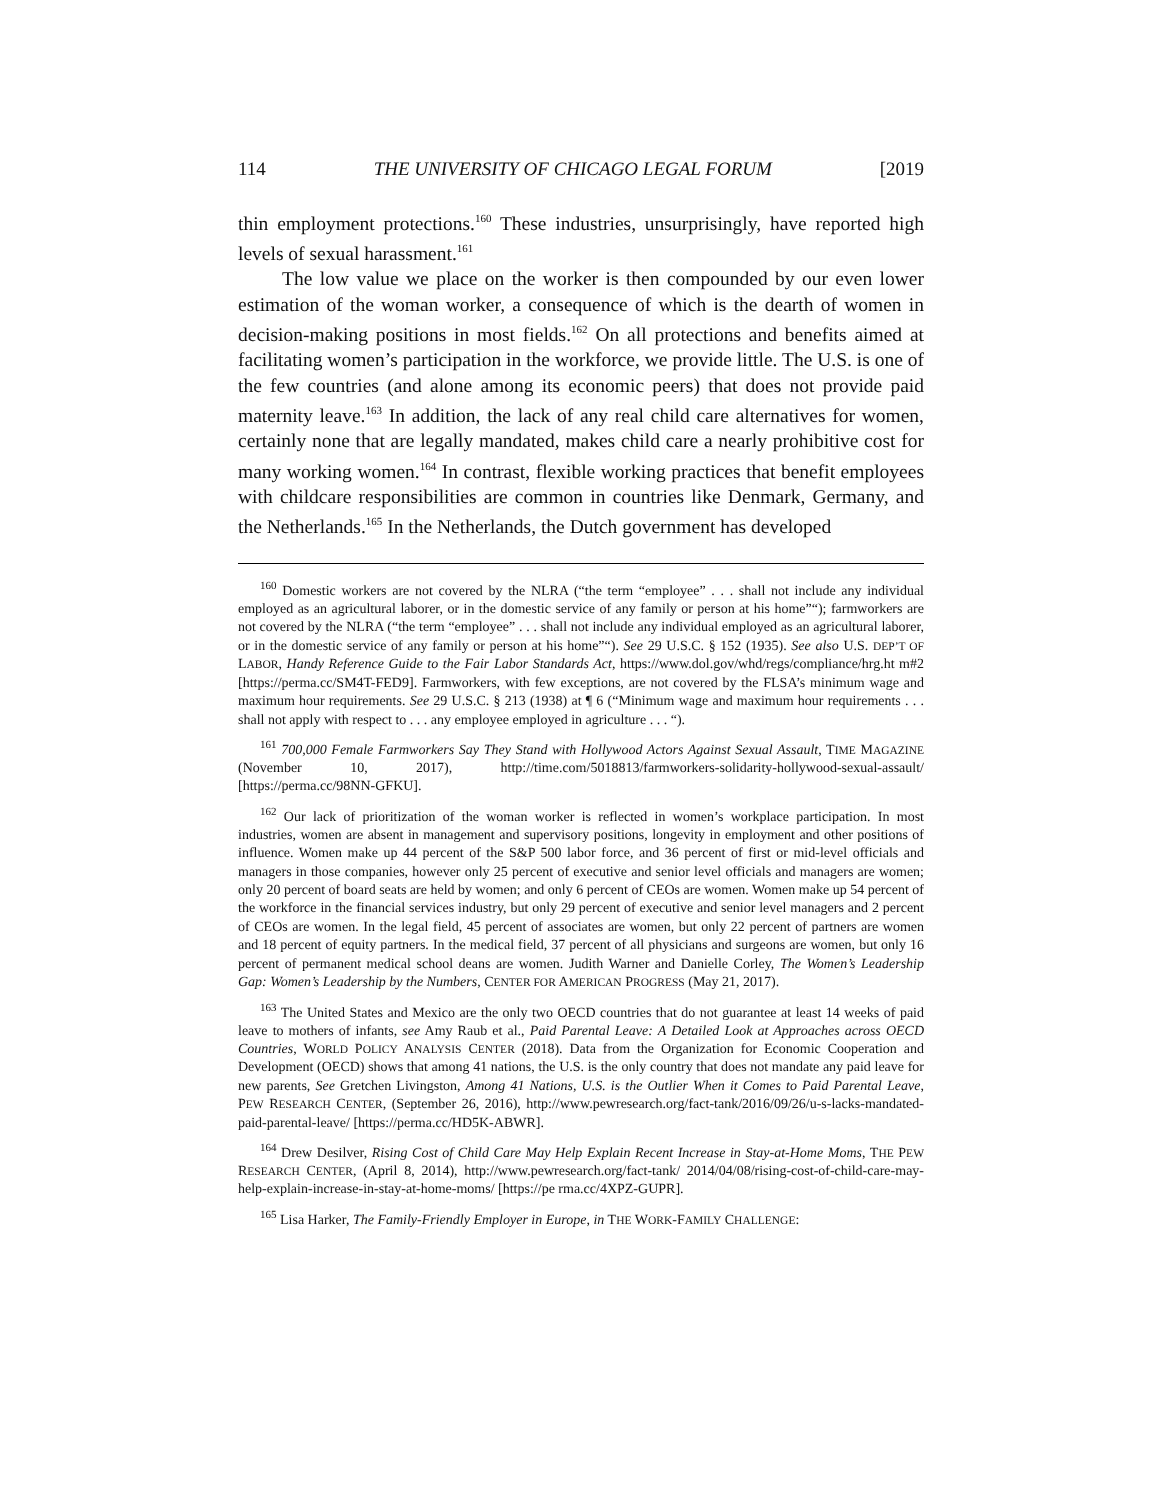114 THE UNIVERSITY OF CHICAGO LEGAL FORUM [2019
thin employment protections.<sup>160</sup> These industries, unsurprisingly, have reported high levels of sexual harassment.<sup>161</sup>
The low value we place on the worker is then compounded by our even lower estimation of the woman worker, a consequence of which is the dearth of women in decision-making positions in most fields.<sup>162</sup> On all protections and benefits aimed at facilitating women’s participation in the workforce, we provide little. The U.S. is one of the few countries (and alone among its economic peers) that does not provide paid maternity leave.<sup>163</sup> In addition, the lack of any real child care alternatives for women, certainly none that are legally mandated, makes child care a nearly prohibitive cost for many working women.<sup>164</sup> In contrast, flexible working practices that benefit employees with childcare responsibilities are common in countries like Denmark, Germany, and the Netherlands.<sup>165</sup> In the Netherlands, the Dutch government has developed
<sup>160</sup> Domestic workers are not covered by the NLRA (“the term “employee” . . . shall not include any individual employed as an agricultural laborer, or in the domestic service of any family or person at his home”“); farmworkers are not covered by the NLRA (“the term “employee” . . . shall not include any individual employed as an agricultural laborer, or in the domestic service of any family or person at his home”“). See 29 U.S.C. § 152 (1935). See also U.S. DEP’T OF LABOR, Handy Reference Guide to the Fair Labor Standards Act, https://www.dol.gov/whd/regs/compliance/hrg.ht m#2 [https://perma.cc/SM4T-FED9]. Farmworkers, with few exceptions, are not covered by the FLSA’s minimum wage and maximum hour requirements. See 29 U.S.C. § 213 (1938) at ¶ 6 (“Minimum wage and maximum hour requirements . . . shall not apply with respect to . . . any employee employed in agriculture . . . “).
<sup>161</sup> 700,000 Female Farmworkers Say They Stand with Hollywood Actors Against Sexual Assault, TIME MAGAZINE (November 10, 2017), http://time.com/5018813/farmworkers-solidarity-hollywood-sexual-assault/ [https://perma.cc/98NN-GFKU].
<sup>162</sup> Our lack of prioritization of the woman worker is reflected in women’s workplace participation. In most industries, women are absent in management and supervisory positions, longevity in employment and other positions of influence. Women make up 44 percent of the S&P 500 labor force, and 36 percent of first or mid-level officials and managers in those companies, however only 25 percent of executive and senior level officials and managers are women; only 20 percent of board seats are held by women; and only 6 percent of CEOs are women. Women make up 54 percent of the workforce in the financial services industry, but only 29 percent of executive and senior level managers and 2 percent of CEOs are women. In the legal field, 45 percent of associates are women, but only 22 percent of partners are women and 18 percent of equity partners. In the medical field, 37 percent of all physicians and surgeons are women, but only 16 percent of permanent medical school deans are women. Judith Warner and Danielle Corley, The Women’s Leadership Gap: Women’s Leadership by the Numbers, CENTER FOR AMERICAN PROGRESS (May 21, 2017).
<sup>163</sup> The United States and Mexico are the only two OECD countries that do not guarantee at least 14 weeks of paid leave to mothers of infants, see Amy Raub et al., Paid Parental Leave: A Detailed Look at Approaches across OECD Countries, WORLD POLICY ANALYSIS CENTER (2018). Data from the Organization for Economic Cooperation and Development (OECD) shows that among 41 nations, the U.S. is the only country that does not mandate any paid leave for new parents, See Gretchen Livingston, Among 41 Nations, U.S. is the Outlier When it Comes to Paid Parental Leave, PEW RESEARCH CENTER, (September 26, 2016), http://www.pewresearch.org/fact-tank/2016/09/26/u-s-lacks-mandated-paid-parental-leave/ [https://perma.cc/HD5K-ABWR].
<sup>164</sup> Drew Desilver, Rising Cost of Child Care May Help Explain Recent Increase in Stay-at-Home Moms, THE PEW RESEARCH CENTER, (April 8, 2014), http://www.pewresearch.org/fact-tank/ 2014/04/08/rising-cost-of-child-care-may-help-explain-increase-in-stay-at-home-moms/ [https://pe rma.cc/4XPZ-GUPR].
<sup>165</sup> Lisa Harker, The Family-Friendly Employer in Europe, in THE WORK-FAMILY CHALLENGE: